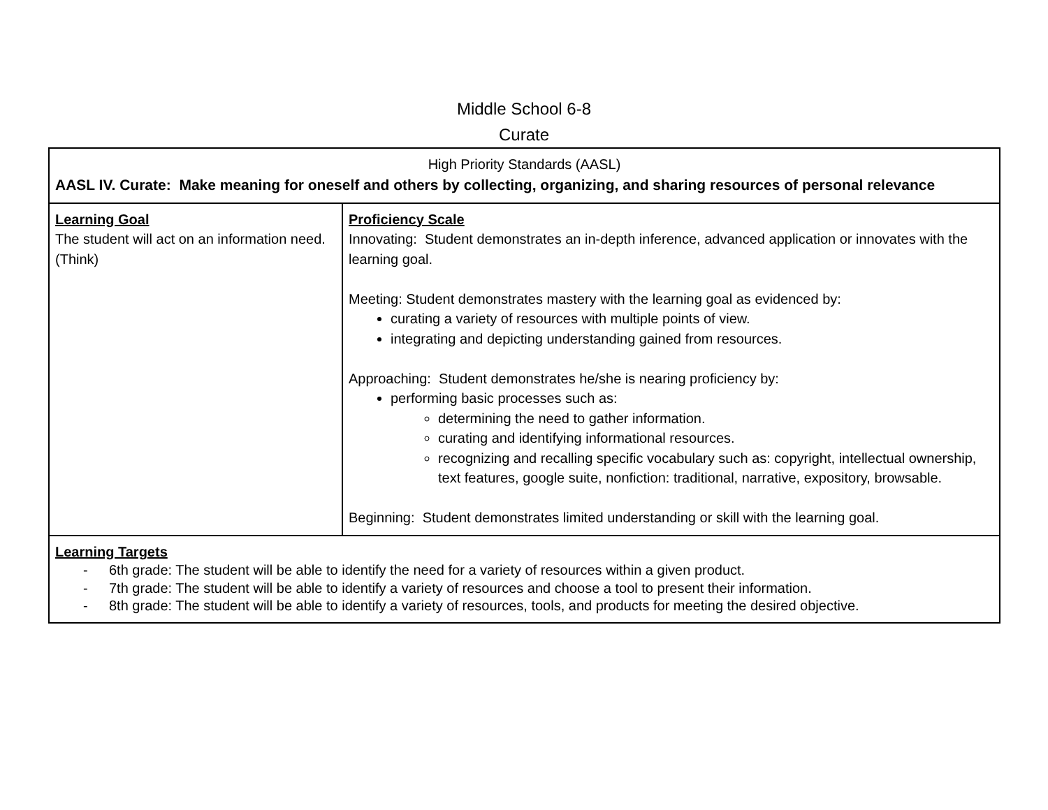Middle School 6-8
Curate
| High Priority Standards (AASL) AASL IV. Curate: Make meaning for oneself and others by collecting, organizing, and sharing resources of personal relevance | |
| Learning Goal The student will act on an information need. (Think) | Proficiency Scale Innovating: Student demonstrates an in-depth inference, advanced application or innovates with the learning goal. Meeting: Student demonstrates mastery with the learning goal as evidenced by: curating a variety of resources with multiple points of view. integrating and depicting understanding gained from resources. Approaching: Student demonstrates he/she is nearing proficiency by: performing basic processes such as: determining the need to gather information. curating and identifying informational resources. recognizing and recalling specific vocabulary such as: copyright, intellectual ownership, text features, google suite, nonfiction: traditional, narrative, expository, browsable. Beginning: Student demonstrates limited understanding or skill with the learning goal. |
| Learning Targets - 6th grade: The student will be able to identify the need for a variety of resources within a given product. - 7th grade: The student will be able to identify a variety of resources and choose a tool to present their information. - 8th grade: The student will be able to identify a variety of resources, tools, and products for meeting the desired objective. | |